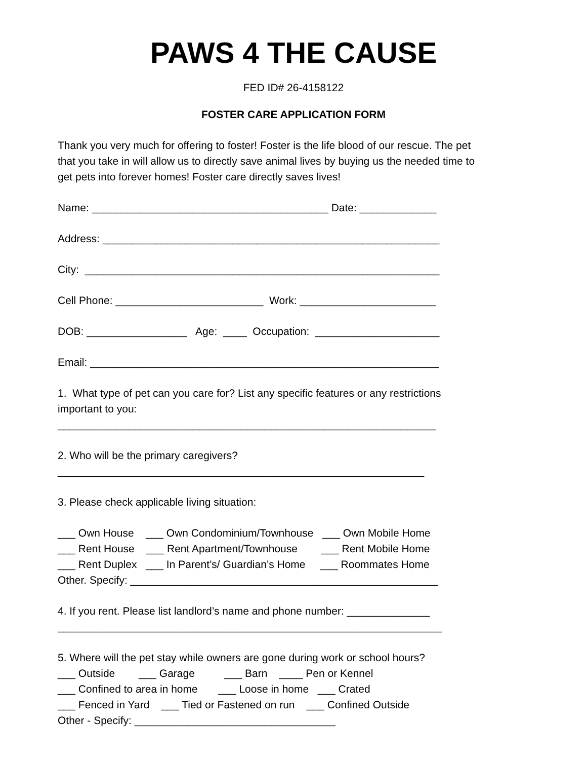PAWS 4 THE CAUSE
FED ID# 26-4158122
FOSTER CARE APPLICATION FORM
Thank you very much for offering to foster! Foster is the life blood of our rescue. The pet that you take in will allow us to directly save animal lives by buying us the needed time to get pets into forever homes! Foster care directly saves lives!
Name: ________________________________________ Date: _____________
Address: _________________________________________________________
City: ____________________________________________________________
Cell Phone: _________________________ Work: _______________________
DOB: _________________ Age: ____ Occupation: _____________________
Email: ___________________________________________________________
1. What type of pet can you care for? List any specific features or any restrictions important to you: ________________________________________________________________
2. Who will be the primary caregivers? ______________________________________________________________
3. Please check applicable living situation:
___ Own House ___ Own Condominium/Townhouse ___ Own Mobile Home ___ Rent House ___ Rent Apartment/Townhouse ___ Rent Mobile Home ___ Rent Duplex ___ In Parent’s/ Guardian’s Home ___ Roommates Home Other. Specify: ____________________________________________________
4. If you rent. Please list landlord’s name and phone number: ______________ _________________________________________________________________
5. Where will the pet stay while owners are gone during work or school hours? ___ Outside ___ Garage ___ Barn ____ Pen or Kennel ___ Confined to area in home ___ Loose in home ___ Crated ___ Fenced in Yard ___ Tied or Fastened on run ___ Confined Outside Other - Specify: __________________________________